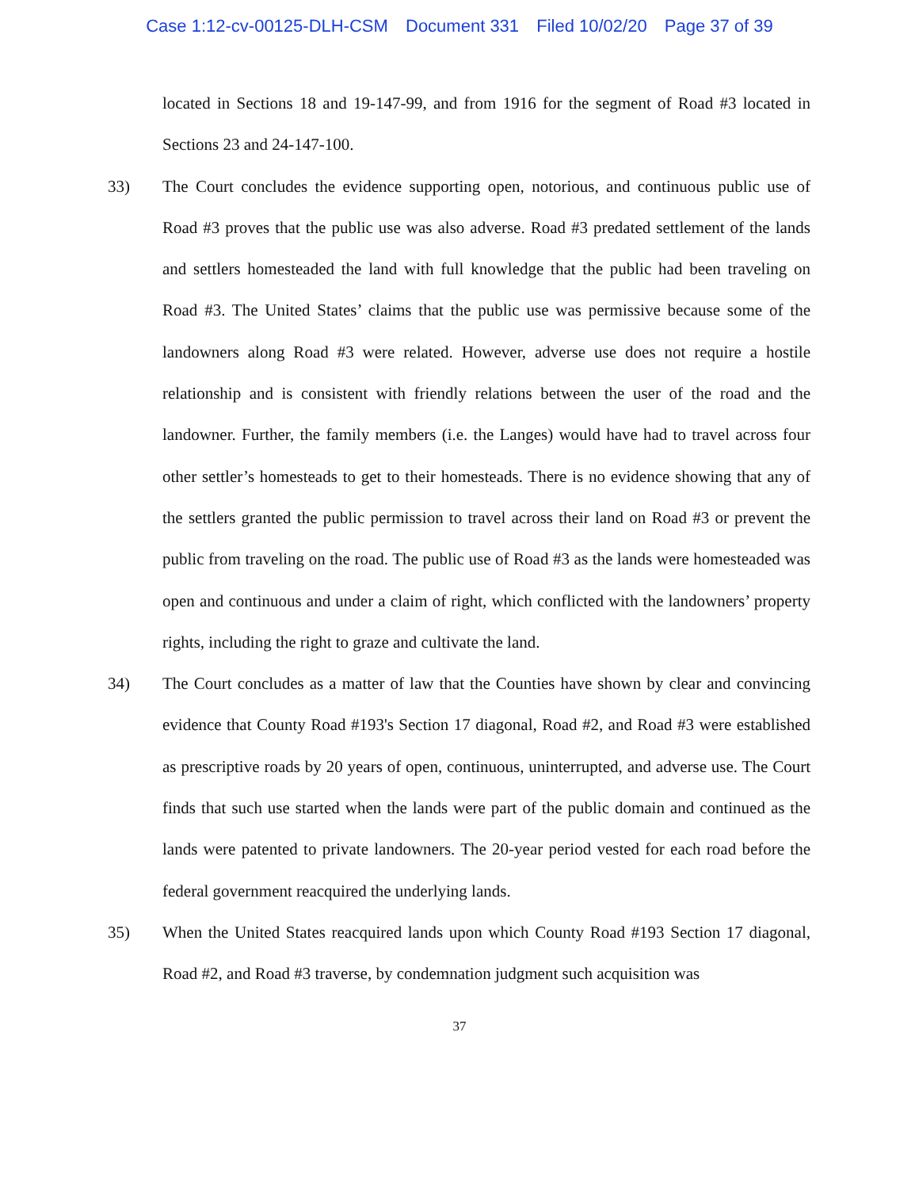Case 1:12-cv-00125-DLH-CSM Document 331 Filed 10/02/20 Page 37 of 39
located in Sections 18 and 19-147-99, and from 1916 for the segment of Road #3 located in Sections 23 and 24-147-100.
33) The Court concludes the evidence supporting open, notorious, and continuous public use of Road #3 proves that the public use was also adverse. Road #3 predated settlement of the lands and settlers homesteaded the land with full knowledge that the public had been traveling on Road #3. The United States’ claims that the public use was permissive because some of the landowners along Road #3 were related. However, adverse use does not require a hostile relationship and is consistent with friendly relations between the user of the road and the landowner. Further, the family members (i.e. the Langes) would have had to travel across four other settler’s homesteads to get to their homesteads. There is no evidence showing that any of the settlers granted the public permission to travel across their land on Road #3 or prevent the public from traveling on the road. The public use of Road #3 as the lands were homesteaded was open and continuous and under a claim of right, which conflicted with the landowners’ property rights, including the right to graze and cultivate the land.
34) The Court concludes as a matter of law that the Counties have shown by clear and convincing evidence that County Road #193's Section 17 diagonal, Road #2, and Road #3 were established as prescriptive roads by 20 years of open, continuous, uninterrupted, and adverse use. The Court finds that such use started when the lands were part of the public domain and continued as the lands were patented to private landowners. The 20-year period vested for each road before the federal government reacquired the underlying lands.
35) When the United States reacquired lands upon which County Road #193 Section 17 diagonal, Road #2, and Road #3 traverse, by condemnation judgment such acquisition was
37